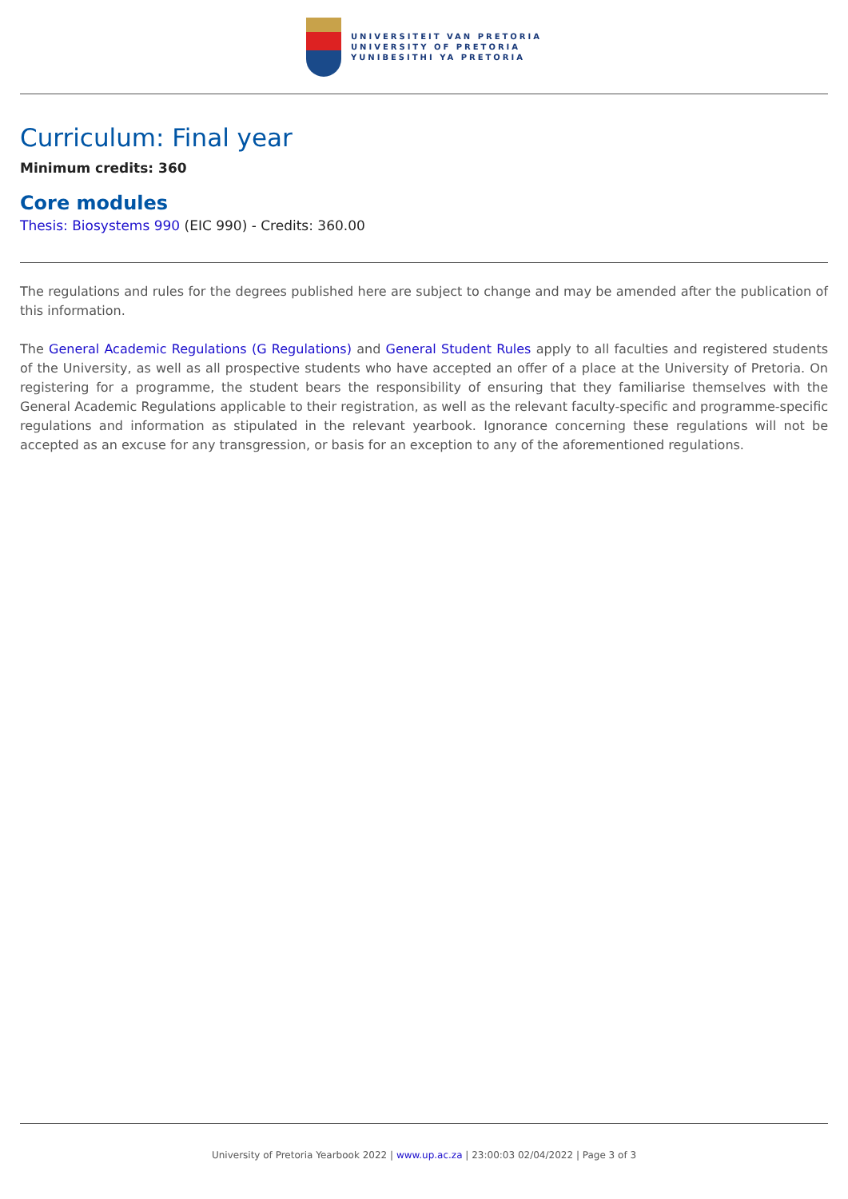UNIVERSITEIT VAN PRETORIA
UNIVERSITY OF PRETORIA
YUNIBESITHI YA PRETORIA
Curriculum: Final year
Minimum credits: 360
Core modules
Thesis: Biosystems 990 (EIC 990) - Credits: 360.00
The regulations and rules for the degrees published here are subject to change and may be amended after the publication of this information.
The General Academic Regulations (G Regulations) and General Student Rules apply to all faculties and registered students of the University, as well as all prospective students who have accepted an offer of a place at the University of Pretoria. On registering for a programme, the student bears the responsibility of ensuring that they familiarise themselves with the General Academic Regulations applicable to their registration, as well as the relevant faculty-specific and programme-specific regulations and information as stipulated in the relevant yearbook. Ignorance concerning these regulations will not be accepted as an excuse for any transgression, or basis for an exception to any of the aforementioned regulations.
University of Pretoria Yearbook 2022 | www.up.ac.za | 23:00:03 02/04/2022 | Page 3 of 3